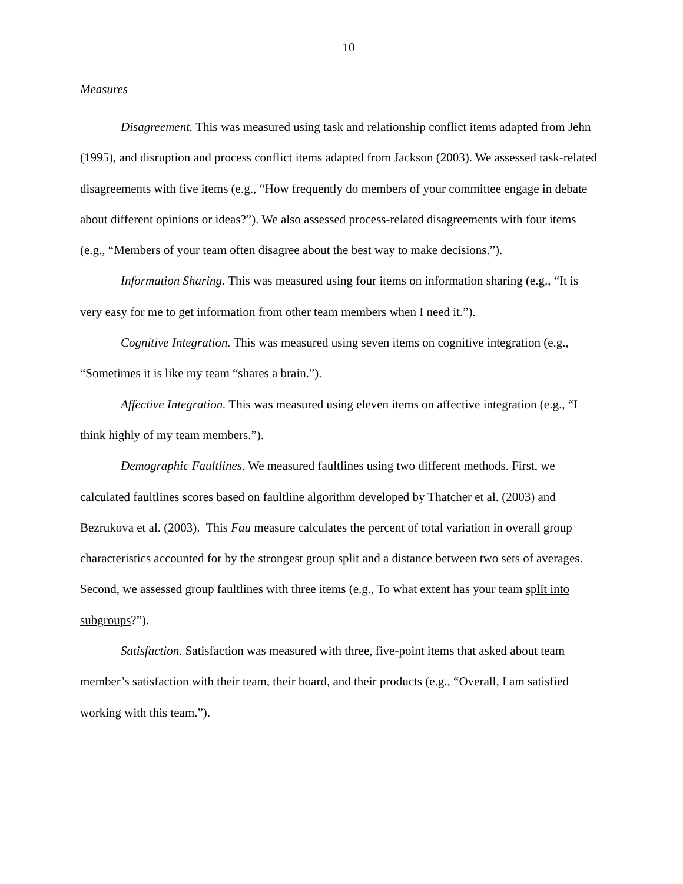10
Measures
Disagreement. This was measured using task and relationship conflict items adapted from Jehn (1995), and disruption and process conflict items adapted from Jackson (2003). We assessed task-related disagreements with five items (e.g., “How frequently do members of your committee engage in debate about different opinions or ideas?”). We also assessed process-related disagreements with four items (e.g., “Members of your team often disagree about the best way to make decisions.”).
Information Sharing. This was measured using four items on information sharing (e.g., “It is very easy for me to get information from other team members when I need it.”).
Cognitive Integration. This was measured using seven items on cognitive integration (e.g., “Sometimes it is like my team “shares a brain.”).
Affective Integration. This was measured using eleven items on affective integration (e.g., “I think highly of my team members.”).
Demographic Faultlines. We measured faultlines using two different methods. First, we calculated faultlines scores based on faultline algorithm developed by Thatcher et al. (2003) and Bezrukova et al. (2003). This Fau measure calculates the percent of total variation in overall group characteristics accounted for by the strongest group split and a distance between two sets of averages. Second, we assessed group faultlines with three items (e.g., To what extent has your team split into subgroups?”).
Satisfaction. Satisfaction was measured with three, five-point items that asked about team member’s satisfaction with their team, their board, and their products (e.g., “Overall, I am satisfied working with this team.”).